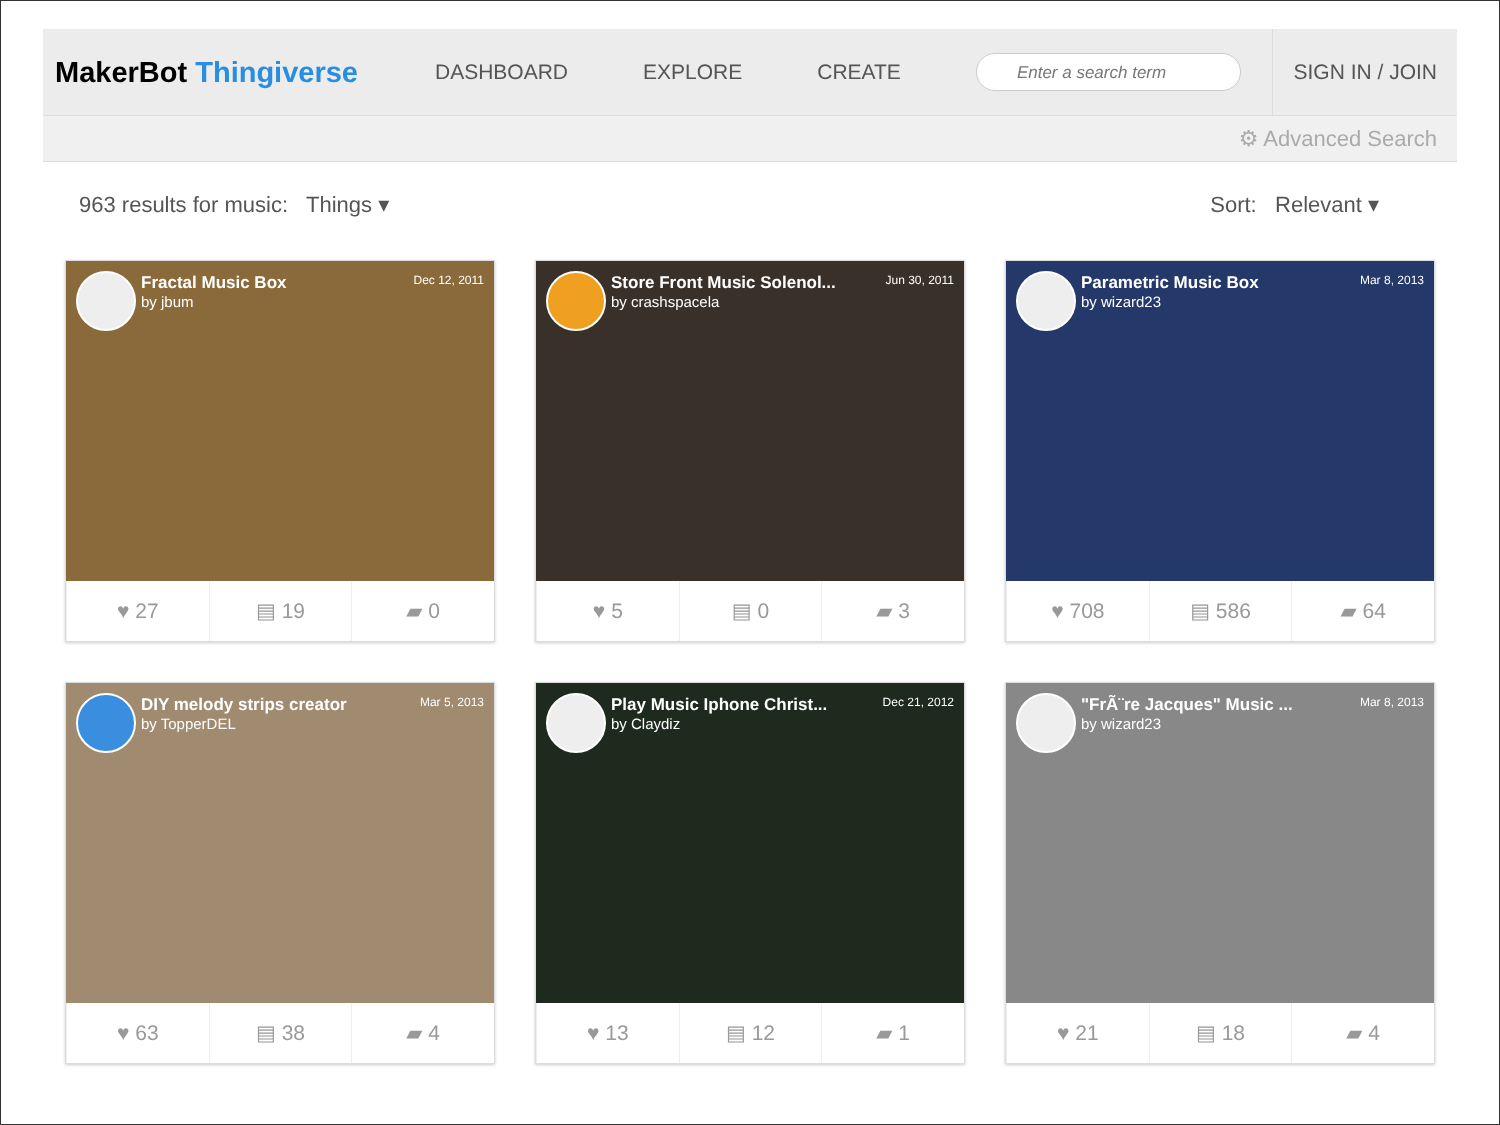MakerBot Thingiverse
DASHBOARD EXPLORE CREATE
Enter a search term
SIGN IN / JOIN
⚙ Advanced Search
963 results for music: Things ▾
Sort: Relevant ▾
Fractal Music Box Dec 12, 2011
by jbum
♥ 27 ▤ 19 ▰ 0
Store Front Music Solenol... Jun 30, 2011
by crashspacela
♥ 5 ▤ 0 ▰ 3
Parametric Music Box Mar 8, 2013
by wizard23
♥ 708 ▤ 586 ▰ 64
DIY melody strips creator Mar 5, 2013
by TopperDEL
♥ 63 ▤ 38 ▰ 4
Play Music Iphone Christ... Dec 21, 2012
by Claydiz
♥ 13 ▤ 12 ▰ 1
"FrÃ¨re Jacques" Music ... Mar 8, 2013
by wizard23
♥ 21 ▤ 18 ▰ 4